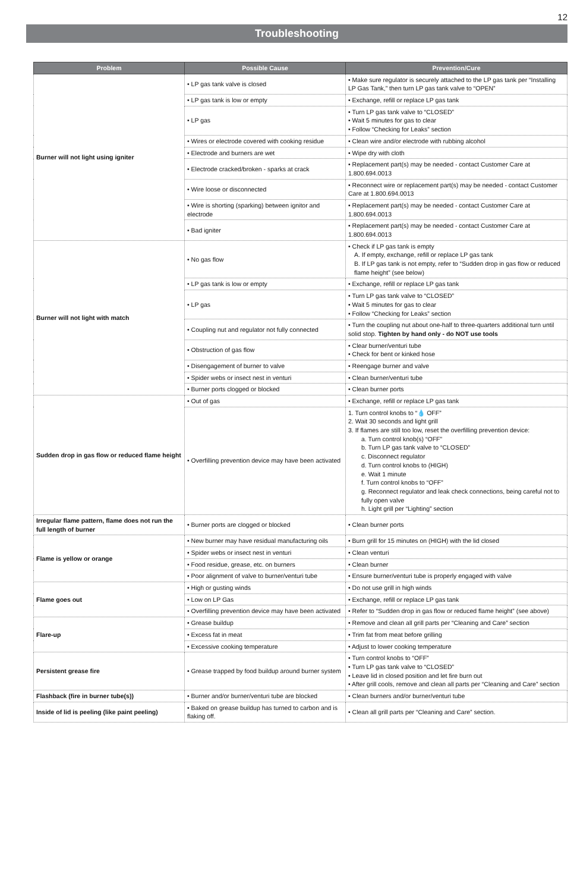12
Troubleshooting
| Problem | Possible Cause | Prevention/Cure |
| --- | --- | --- |
| Burner will not light using igniter | • LP gas tank valve is closed | • Make sure regulator is securely attached to the LP gas tank per “Installing LP Gas Tank,” then turn LP gas tank valve to “OPEN” |
| | • LP gas tank is low or empty | • Exchange, refill or replace LP gas tank |
| | • LP gas | • Turn LP gas tank valve to “CLOSED” • Wait 5 minutes for gas to clear • Follow “Checking for Leaks” section |
| | • Wires or electrode covered with cooking residue | • Clean wire and/or electrode with rubbing alcohol |
| | • Electrode and burners are wet | • Wipe dry with cloth |
| | • Electrode cracked/broken - sparks at crack | • Replacement part(s) may be needed - contact Customer Care at 1.800.694.0013 |
| | • Wire loose or disconnected | • Reconnect wire or replacement part(s) may be needed - contact Customer Care at 1.800.694.0013 |
| | • Wire is shorting (sparking) between ignitor and electrode | • Replacement part(s) may be needed - contact Customer Care at 1.800.694.0013 |
| | • Bad igniter | • Replacement part(s) may be needed - contact Customer Care at 1.800.694.0013 |
| Burner will not light with match | • No gas flow | • Check if LP gas tank is empty A. If empty, exchange, refill or replace LP gas tank B. If LP gas tank is not empty, refer to “Sudden drop in gas flow or reduced flame height” (see below) |
| | • LP gas tank is low or empty | • Exchange, refill or replace LP gas tank |
| | • LP gas | • Turn LP gas tank valve to “CLOSED” • Wait 5 minutes for gas to clear • Follow “Checking for Leaks” section |
| | • Coupling nut and regulator not fully connected | • Turn the coupling nut about one-half to three-quarters additional turn until solid stop. Tighten by hand only - do NOT use tools |
| | • Obstruction of gas flow | • Clear burner/venturi tube • Check for bent or kinked hose |
| | • Disengagement of burner to valve | • Reengage burner and valve |
| | • Spider webs or insect nest in venturi | • Clean burner/venturi tube |
| | • Burner ports clogged or blocked | • Clean burner ports |
| Sudden drop in gas flow or reduced flame height | • Out of gas | • Exchange, refill or replace LP gas tank |
| | • Overfilling prevention device may have been activated | 1. Turn control knobs to “💧 OFF” 2. Wait 30 seconds and light grill 3. If flames are still too low, reset the overfilling prevention device: a. Turn control knob(s) “OFF” b. Turn LP gas tank valve to “CLOSED” c. Disconnect regulator d. Turn control knobs to (HIGH) e. Wait 1 minute f. Turn control knobs to “OFF” g. Reconnect regulator and leak check connections, being careful not to fully open valve h. Light grill per “Lighting” section |
| Irregular flame pattern, flame does not run the full length of burner | • Burner ports are clogged or blocked | • Clean burner ports |
| Flame is yellow or orange | • New burner may have residual manufacturing oils | • Burn grill for 15 minutes on (HIGH) with the lid closed |
| | • Spider webs or insect nest in venturi | • Clean venturi |
| | • Food residue, grease, etc. on burners | • Clean burner |
| | • Poor alignment of valve to burner/venturi tube | • Ensure burner/venturi tube is properly engaged with valve |
| Flame goes out | • High or gusting winds | • Do not use grill in high winds |
| | • Low on LP Gas | • Exchange, refill or replace LP gas tank |
| | • Overfilling prevention device may have been activated | • Refer to “Sudden drop in gas flow or reduced flame height” (see above) |
| Flare-up | • Grease buildup | • Remove and clean all grill parts per “Cleaning and Care” section |
| | • Excess fat in meat | • Trim fat from meat before grilling |
| | • Excessive cooking temperature | • Adjust to lower cooking temperature |
| Persistent grease fire | • Grease trapped by food buildup around burner system | • Turn control knobs to “OFF” • Turn LP gas tank valve to “CLOSED” • Leave lid in closed position and let fire burn out • After grill cools, remove and clean all parts per “Cleaning and Care” section |
| Flashback (fire in burner tube(s)) | • Burner and/or burner/venturi tube are blocked | • Clean burners and/or burner/venturi tube |
| Inside of lid is peeling (like paint peeling) | • Baked on grease buildup has turned to carbon and is flaking off. | • Clean all grill parts per “Cleaning and Care” section. |